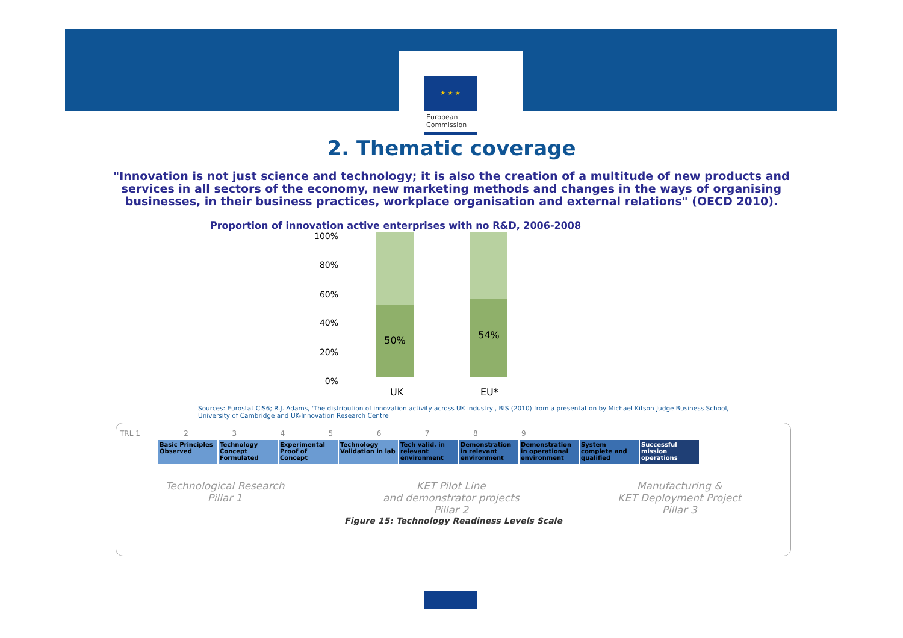★ ★ ★
European
Commission
2. Thematic coverage
"Innovation is not just science and technology; it is also the creation of a multitude of new products and services in all sectors of the economy, new marketing methods and changes in the ways of organising businesses, in their business practices, workplace organisation and external relations" (OECD 2010).
Proportion of innovation active enterprises with no R&D, 2006-2008
100%
80%
60%
40%
20%
0%
50% 54%
UK EU*
Sources: Eurostat CIS6; R.J. Adams, 'The distribution of innovation activity across UK industry', BIS (2010) from a presentation by Michael Kitson Judge Business School, University of Cambridge and UK-Innovation Research Centre
TRL 1 2 3 4 5 6 7 8 9
Basic Principles Observed
Technology Concept Formulated
Experimental Proof of Concept
Technology Validation in lab
Tech valid. in relevant environment
Demonstration in relevant environment
Demonstration in operational environment
System complete and qualified
Successful mission operations
Technological Research
Pillar 1
KET Pilot Line
and demonstrator projects
Pillar 2
Manufacturing &
KET Deployment Project
Pillar 3
Figure 15: Technology Readiness Levels Scale